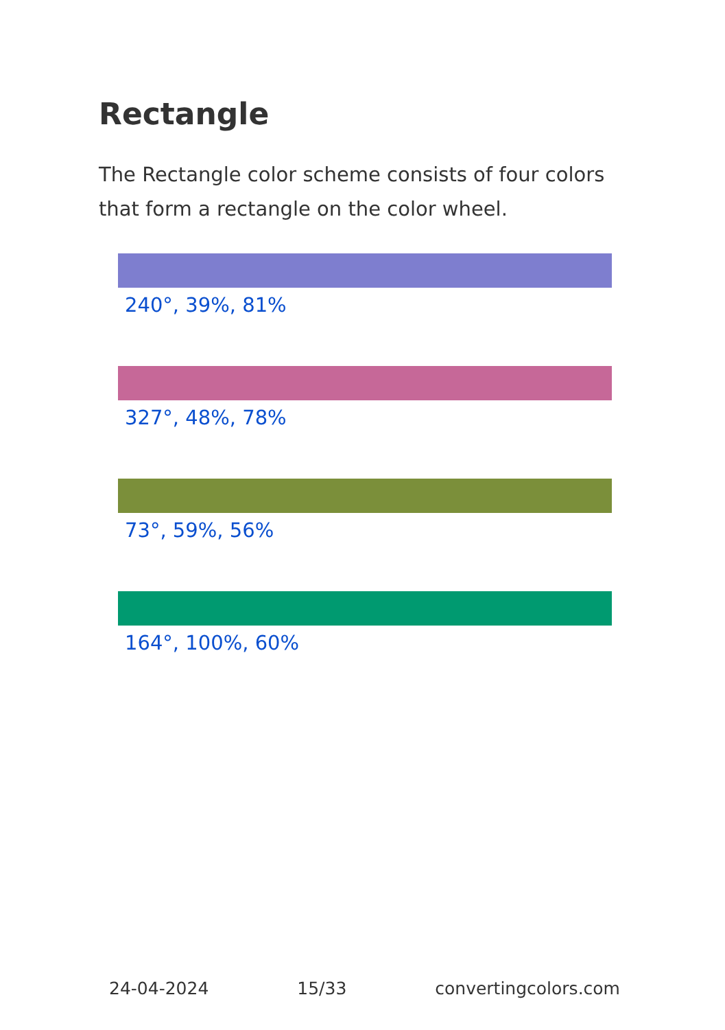Rectangle
The Rectangle color scheme consists of four colors that form a rectangle on the color wheel.
240°, 39%, 81%
327°, 48%, 78%
73°, 59%, 56%
164°, 100%, 60%
24-04-2024 15/33 convertingcolors.com